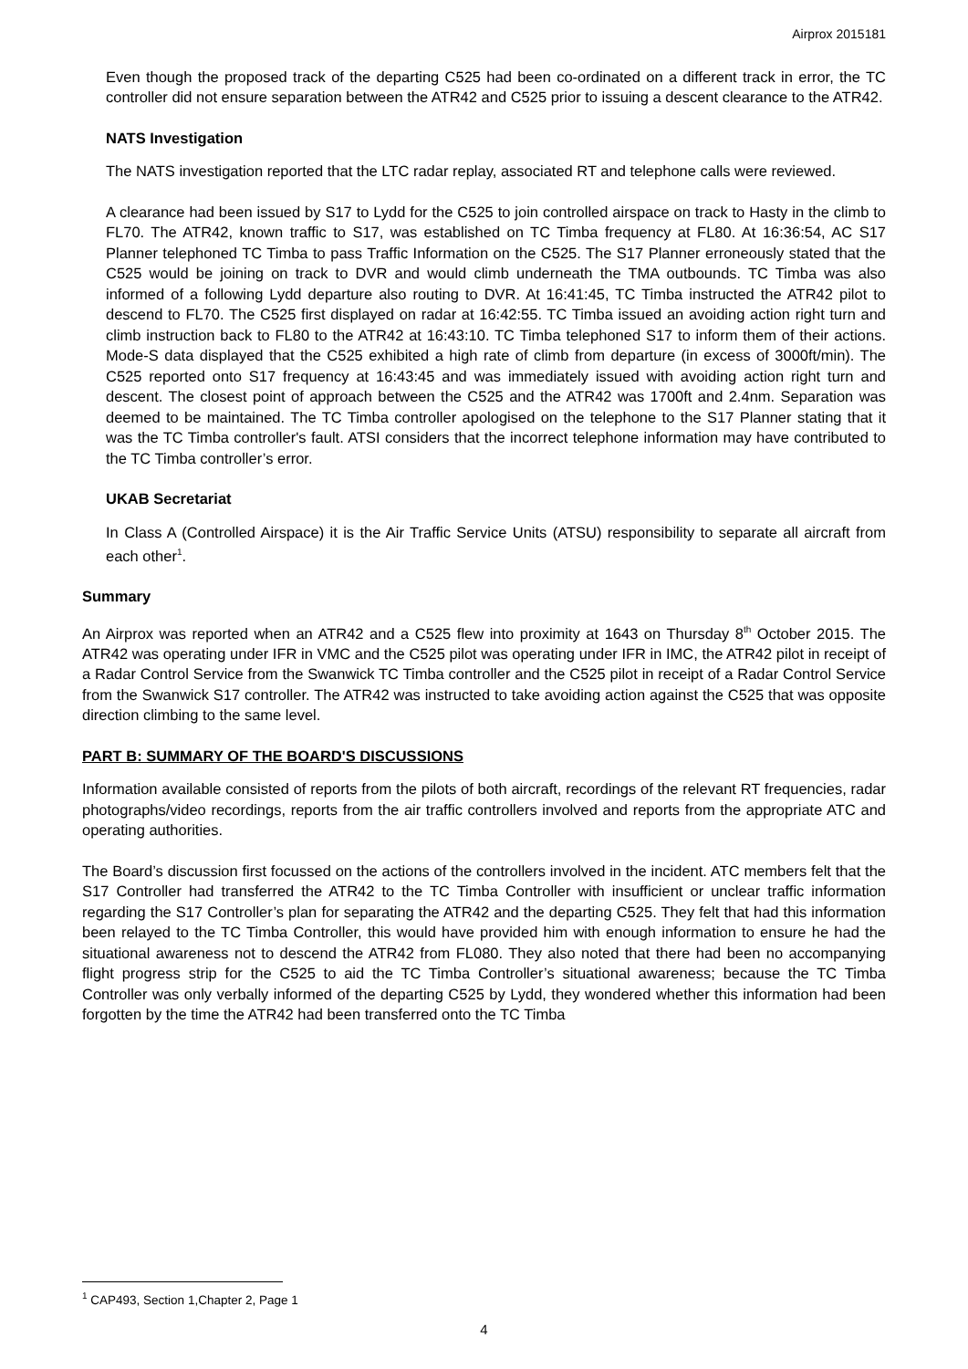Airprox 2015181
Even though the proposed track of the departing C525 had been co-ordinated on a different track in error, the TC controller did not ensure separation between the ATR42 and C525 prior to issuing a descent clearance to the ATR42.
NATS Investigation
The NATS investigation reported that the LTC radar replay, associated RT and telephone calls were reviewed.
A clearance had been issued by S17 to Lydd for the C525 to join controlled airspace on track to Hasty in the climb to FL70. The ATR42, known traffic to S17, was established on TC Timba frequency at FL80. At 16:36:54, AC S17 Planner telephoned TC Timba to pass Traffic Information on the C525. The S17 Planner erroneously stated that the C525 would be joining on track to DVR and would climb underneath the TMA outbounds. TC Timba was also informed of a following Lydd departure also routing to DVR. At 16:41:45, TC Timba instructed the ATR42 pilot to descend to FL70. The C525 first displayed on radar at 16:42:55. TC Timba issued an avoiding action right turn and climb instruction back to FL80 to the ATR42 at 16:43:10. TC Timba telephoned S17 to inform them of their actions. Mode-S data displayed that the C525 exhibited a high rate of climb from departure (in excess of 3000ft/min). The C525 reported onto S17 frequency at 16:43:45 and was immediately issued with avoiding action right turn and descent. The closest point of approach between the C525 and the ATR42 was 1700ft and 2.4nm. Separation was deemed to be maintained. The TC Timba controller apologised on the telephone to the S17 Planner stating that it was the TC Timba controller's fault. ATSI considers that the incorrect telephone information may have contributed to the TC Timba controller’s error.
UKAB Secretariat
In Class A (Controlled Airspace) it is the Air Traffic Service Units (ATSU) responsibility to separate all aircraft from each other<sup>1</sup>.
Summary
An Airprox was reported when an ATR42 and a C525 flew into proximity at 1643 on Thursday 8<sup>th</sup> October 2015. The ATR42 was operating under IFR in VMC and the C525 pilot was operating under IFR in IMC, the ATR42 pilot in receipt of a Radar Control Service from the Swanwick TC Timba controller and the C525 pilot in receipt of a Radar Control Service from the Swanwick S17 controller. The ATR42 was instructed to take avoiding action against the C525 that was opposite direction climbing to the same level.
PART B: SUMMARY OF THE BOARD'S DISCUSSIONS
Information available consisted of reports from the pilots of both aircraft, recordings of the relevant RT frequencies, radar photographs/video recordings, reports from the air traffic controllers involved and reports from the appropriate ATC and operating authorities.
The Board’s discussion first focussed on the actions of the controllers involved in the incident. ATC members felt that the S17 Controller had transferred the ATR42 to the TC Timba Controller with insufficient or unclear traffic information regarding the S17 Controller’s plan for separating the ATR42 and the departing C525. They felt that had this information been relayed to the TC Timba Controller, this would have provided him with enough information to ensure he had the situational awareness not to descend the ATR42 from FL080. They also noted that there had been no accompanying flight progress strip for the C525 to aid the TC Timba Controller’s situational awareness; because the TC Timba Controller was only verbally informed of the departing C525 by Lydd, they wondered whether this information had been forgotten by the time the ATR42 had been transferred onto the TC Timba
<sup>1</sup> CAP493, Section 1,Chapter 2, Page 1
4